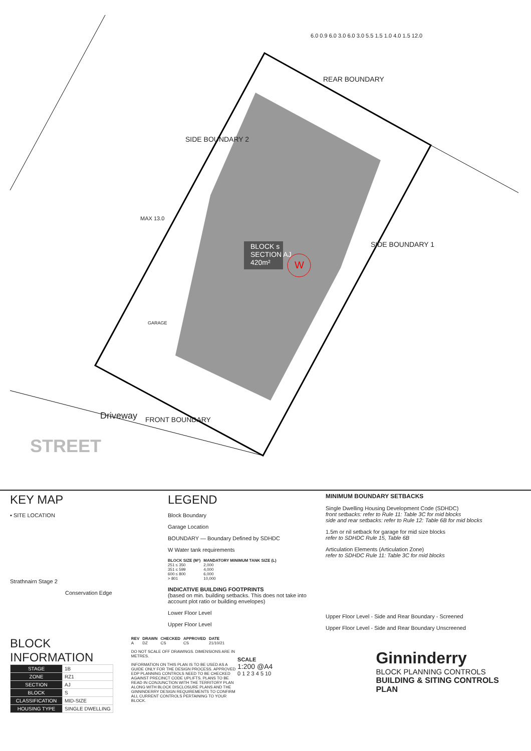BLOCK s
SECTION AJ
420m²
W
REAR BOUNDARY
SIDE BOUNDARY 2
SIDE BOUNDARY 1
FRONT BOUNDARY
Driveway
STREET
GARAGE
MAX 13.0
6.0 0.9 6.0 3.0 6.0 3.0 5.5 1.5 1.0 4.0 1.5 12.0
KEY MAP
▪ SITE LOCATION
Strathnairn Stage 2
Conservation Edge
LEGEND
Block Boundary
Garage Location
BOUNDARY — Boundary Defined by SDHDC
W Water tank requirements
| BLOCK SIZE (M²) | MANDATORY MINIMUM TANK SIZE (L) |
| --- | --- |
| 251 ≤ 350 | 2,000 |
| 351 ≤ 599 | 4,000 |
| 600 ≤ 800 | 6,000 |
| > 801 | 10,000 |
INDICATIVE BUILDING FOOTPRINTS
(based on min. building setbacks. This does not take into account plot ratio or building envelopes)
Lower Floor Level
Upper Floor Level
MINIMUM BOUNDARY SETBACKS
Single Dwelling Housing Development Code (SDHDC)
front setbacks: refer to Rule 11: Table 3C for mid blocks
side and rear setbacks: refer to Rule 12: Table 6B for mid blocks
1.5m or nil setback for garage for mid size blocks
refer to SDHDC Rule 15, Table 6B
Articulation Elements (Articulation Zone)
refer to SDHDC Rule 11: Table 3C for mid blocks
Upper Floor Level - Side and Rear Boundary - Screened
Upper Floor Level - Side and Rear Boundary Unscreened
BLOCK INFORMATION
| STAGE | 1B |
| ZONE | RZ1 |
| SECTION | AJ |
| BLOCK | S |
| CLASSIFICATION | MID-SIZE |
| HOUSING TYPE | SINGLE DWELLING |
| REV | DRAWN | CHECKED | APPROVED | DATE |
| --- | --- | --- | --- | --- |
| A | DZ | CS | CS | 21/10/21 |
DO NOT SCALE OFF DRAWINGS. DIMENSIONS ARE IN METRES.
INFORMATION ON THIS PLAN IS TO BE USED AS A GUIDE ONLY FOR THE DESIGN PROCESS. APPROVED EDP PLANNING CONTROLS NEED TO BE CHECKED AGAINST PRECINCT CODE UPLIFTS. PLANS TO BE READ IN CONJUNCTION WITH THE TERRITORY PLAN ALONG WITH BLOCK DISCLOSURE PLANS AND THE GINNINDERRY DESIGN REQUIREMENTS TO CONFIRM ALL CURRENT CONTROLS PERTAINING TO YOUR BLOCK.
SCALE
1:200 @A4
0 1 2 3 4 5 10
Ginninderry
BLOCK PLANNING CONTROLS
BUILDING & SITING CONTROLS PLAN